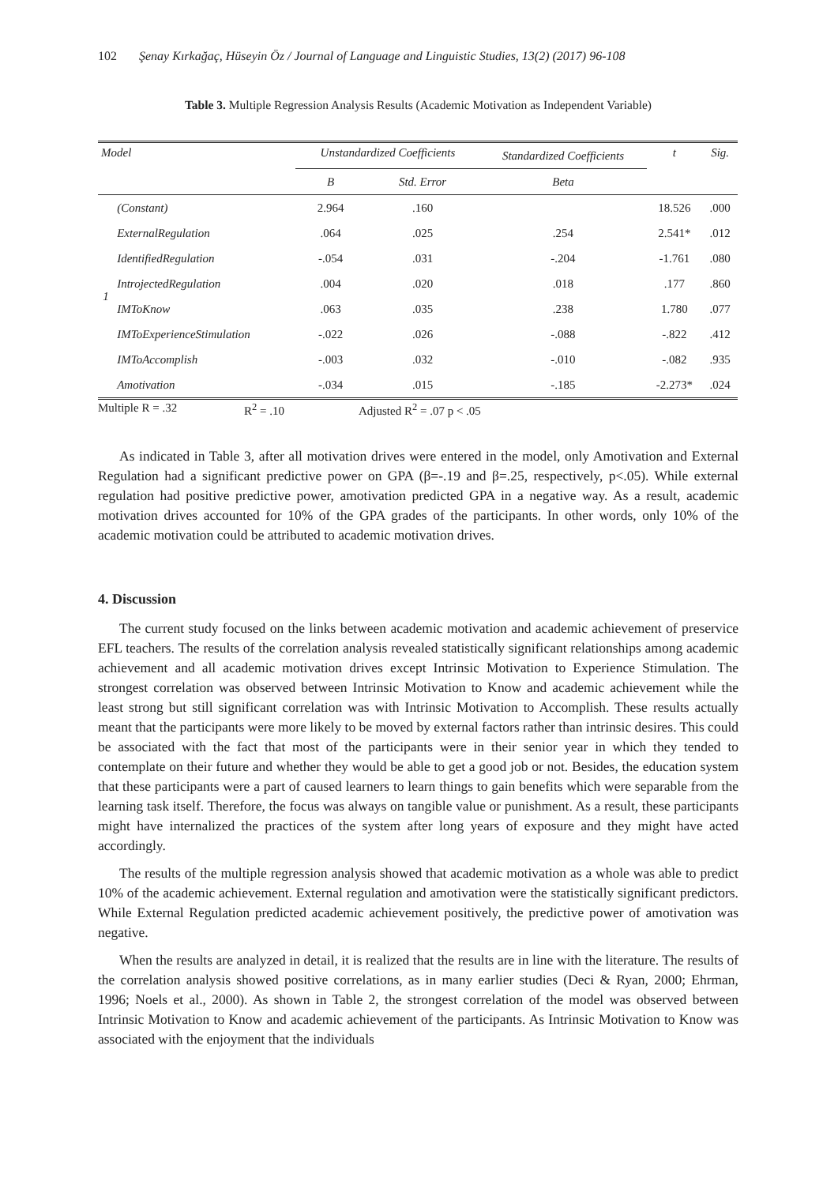102 Şenay Kırkağaç, Hüseyin Öz / Journal of Language and Linguistic Studies, 13(2) (2017) 96-108
Table 3. Multiple Regression Analysis Results (Academic Motivation as Independent Variable)
| Model | | Unstandardized Coefficients | | Standardized Coefficients | t | Sig. |
| --- | --- | --- | --- | --- | --- | --- |
| | | B | Std. Error | Beta | | |
| 1 | (Constant) | 2.964 | .160 | | 18.526 | .000 |
| | ExternalRegulation | .064 | .025 | .254 | 2.541* | .012 |
| | IdentifiedRegulation | -.054 | .031 | -.204 | -1.761 | .080 |
| | IntrojectedRegulation | .004 | .020 | .018 | .177 | .860 |
| | IMToKnow | .063 | .035 | .238 | 1.780 | .077 |
| | IMToExperienceStimulation | -.022 | .026 | -.088 | -.822 | .412 |
| | IMToAccomplish | -.003 | .032 | -.010 | -.082 | .935 |
| | Amotivation | -.034 | .015 | -.185 | -2.273* | .024 |
Multiple R = .32 R<sup>2</sup> = .10 Adjusted R<sup>2</sup> = .07 p < .05
As indicated in Table 3, after all motivation drives were entered in the model, only Amotivation and External Regulation had a significant predictive power on GPA (β=-.19 and β=.25, respectively, p<.05). While external regulation had positive predictive power, amotivation predicted GPA in a negative way. As a result, academic motivation drives accounted for 10% of the GPA grades of the participants. In other words, only 10% of the academic motivation could be attributed to academic motivation drives.
4. Discussion
The current study focused on the links between academic motivation and academic achievement of preservice EFL teachers. The results of the correlation analysis revealed statistically significant relationships among academic achievement and all academic motivation drives except Intrinsic Motivation to Experience Stimulation. The strongest correlation was observed between Intrinsic Motivation to Know and academic achievement while the least strong but still significant correlation was with Intrinsic Motivation to Accomplish. These results actually meant that the participants were more likely to be moved by external factors rather than intrinsic desires. This could be associated with the fact that most of the participants were in their senior year in which they tended to contemplate on their future and whether they would be able to get a good job or not. Besides, the education system that these participants were a part of caused learners to learn things to gain benefits which were separable from the learning task itself. Therefore, the focus was always on tangible value or punishment. As a result, these participants might have internalized the practices of the system after long years of exposure and they might have acted accordingly.
The results of the multiple regression analysis showed that academic motivation as a whole was able to predict 10% of the academic achievement. External regulation and amotivation were the statistically significant predictors. While External Regulation predicted academic achievement positively, the predictive power of amotivation was negative.
When the results are analyzed in detail, it is realized that the results are in line with the literature. The results of the correlation analysis showed positive correlations, as in many earlier studies (Deci & Ryan, 2000; Ehrman, 1996; Noels et al., 2000). As shown in Table 2, the strongest correlation of the model was observed between Intrinsic Motivation to Know and academic achievement of the participants. As Intrinsic Motivation to Know was associated with the enjoyment that the individuals